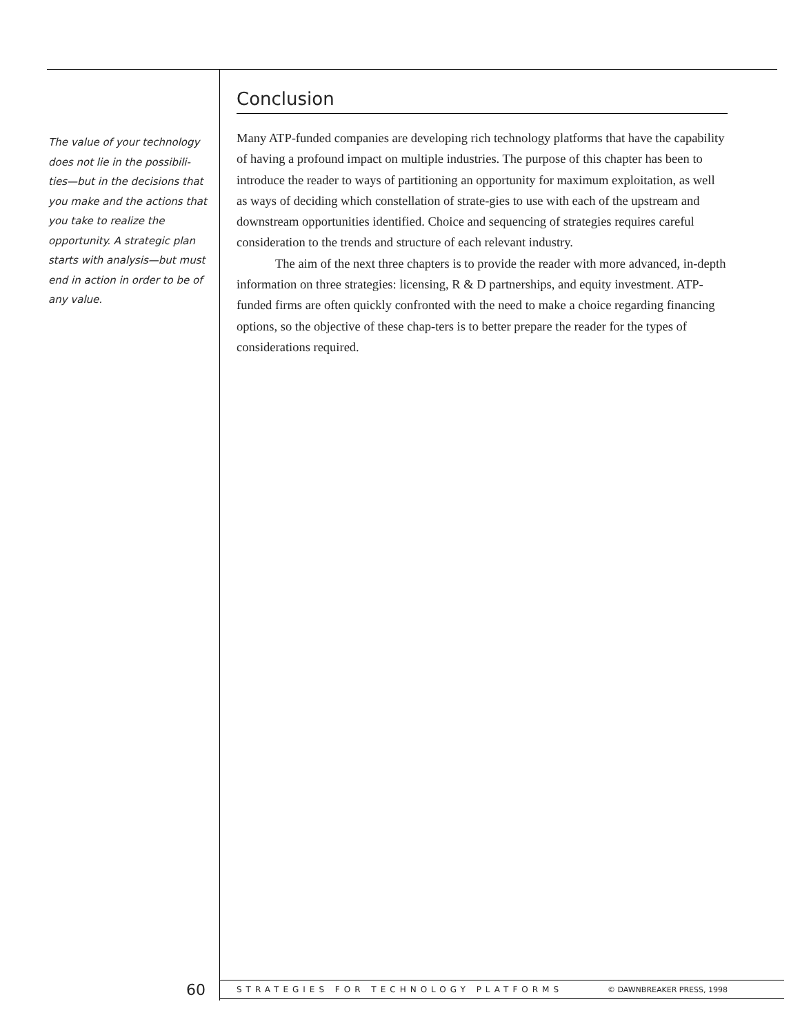The value of your technology does not lie in the possibili-ties—but in the decisions that you make and the actions that you take to realize the opportunity. A strategic plan starts with analysis—but must end in action in order to be of any value.
Conclusion
Many ATP-funded companies are developing rich technology platforms that have the capability of having a profound impact on multiple industries. The purpose of this chapter has been to introduce the reader to ways of partitioning an opportunity for maximum exploitation, as well as ways of deciding which constellation of strate-gies to use with each of the upstream and downstream opportunities identified. Choice and sequencing of strategies requires careful consideration to the trends and structure of each relevant industry.
The aim of the next three chapters is to provide the reader with more advanced, in-depth information on three strategies: licensing, R & D partnerships, and equity investment. ATP-funded firms are often quickly confronted with the need to make a choice regarding financing options, so the objective of these chap-ters is to better prepare the reader for the types of considerations required.
60
STRATEGIES FOR TECHNOLOGY PLATFORMS © DAWNBREAKER PRESS, 1998